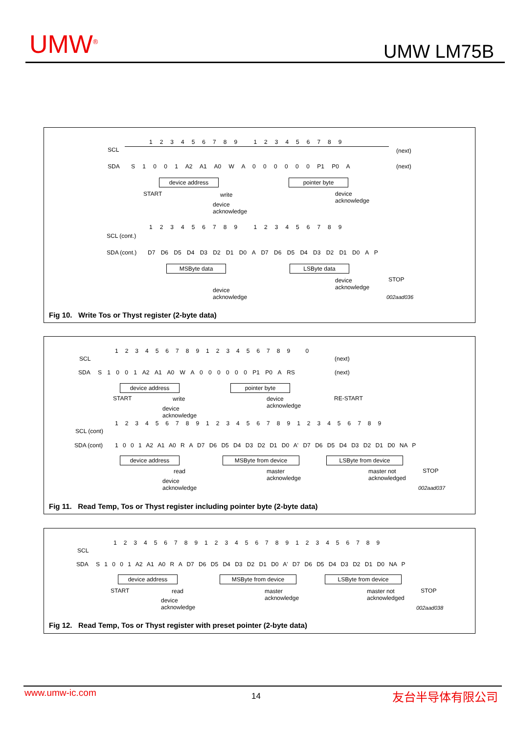UMW<sup>®</sup> UMW LM75B
SCL
SDA
123456789 123456789
S 1 0 0 1 A2 A1 A0 W A 0 0 0 0 0 0 P1 P0 A
(next)
(next)
device address pointer byte
START write
device
acknowledge
device
acknowledge
123456789 123456789
SCL (cont.)
SDA (cont.)
D7 D6 D5 D4 D3 D2 D1 D0 A D7 D6 D5 D4 D3 D2 D1 D0 A P
MSByte data LSByte data
device
acknowledge
device
acknowledge
STOP
002aad036
Fig 10. Write Tos or Thyst register (2-byte data)
123456789123456789 0
SCL
SDA
S 1 0 0 1 A2 A1 A0 W A 0 0 0 0 0 0 P1 P0 A RS
(next)
(next)
device address pointer byte
START write
device
acknowledge
RE-START
device
acknowledge
123456789123456789123456789
SCL (cont)
SDA (cont)
1 0 0 1 A2 A1 A0 R A D7 D6 D5 D4 D3 D2 D1 D0 A' D7 D6 D5 D4 D3 D2 D1 D0 NA P
device address MSByte from device LSByte from device
read
master
acknowledge
master not
acknowledged
STOP
device
acknowledge
002aad037
Fig 11. Read Temp, Tos or Thyst register including pointer byte (2-byte data)
123456789123456789123456789
SCL
SDA
S 1 0 0 1 A2 A1 A0 R A D7 D6 D5 D4 D3 D2 D1 D0 A' D7 D6 D5 D4 D3 D2 D1 D0 NA P
device address MSByte from device LSByte from device
START read
master
acknowledge
master not
acknowledged
STOP
device
acknowledge
002aad038
Fig 12. Read Temp, Tos or Thyst register with preset pointer (2-byte data)
www.umw-ic.com 14 友台半导体有限公司